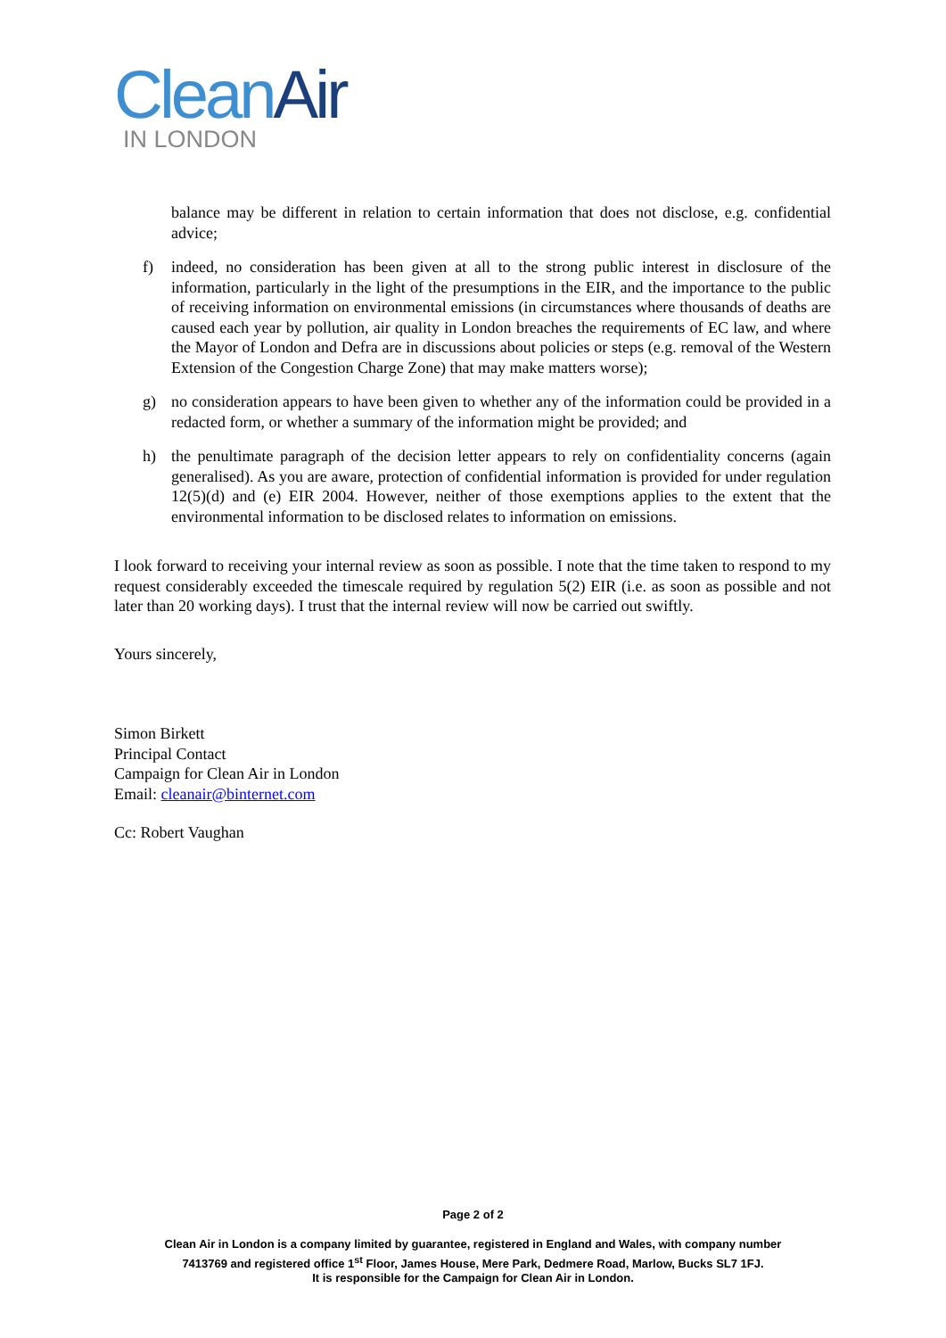Clean Air
IN LONDON
balance may be different in relation to certain information that does not disclose, e.g. confidential advice;
f) indeed, no consideration has been given at all to the strong public interest in disclosure of the information, particularly in the light of the presumptions in the EIR, and the importance to the public of receiving information on environmental emissions (in circumstances where thousands of deaths are caused each year by pollution, air quality in London breaches the requirements of EC law, and where the Mayor of London and Defra are in discussions about policies or steps (e.g. removal of the Western Extension of the Congestion Charge Zone) that may make matters worse);
g) no consideration appears to have been given to whether any of the information could be provided in a redacted form, or whether a summary of the information might be provided; and
h) the penultimate paragraph of the decision letter appears to rely on confidentiality concerns (again generalised). As you are aware, protection of confidential information is provided for under regulation 12(5)(d) and (e) EIR 2004. However, neither of those exemptions applies to the extent that the environmental information to be disclosed relates to information on emissions.
I look forward to receiving your internal review as soon as possible. I note that the time taken to respond to my request considerably exceeded the timescale required by regulation 5(2) EIR (i.e. as soon as possible and not later than 20 working days). I trust that the internal review will now be carried out swiftly.
Yours sincerely,
Simon Birkett
Principal Contact
Campaign for Clean Air in London
Email: cleanair@binternet.com
Cc: Robert Vaughan
Page 2 of 2
Clean Air in London is a company limited by guarantee, registered in England and Wales, with company number
7413769 and registered office 1<sup>st</sup> Floor, James House, Mere Park, Dedmere Road, Marlow, Bucks SL7 1FJ.
It is responsible for the Campaign for Clean Air in London.